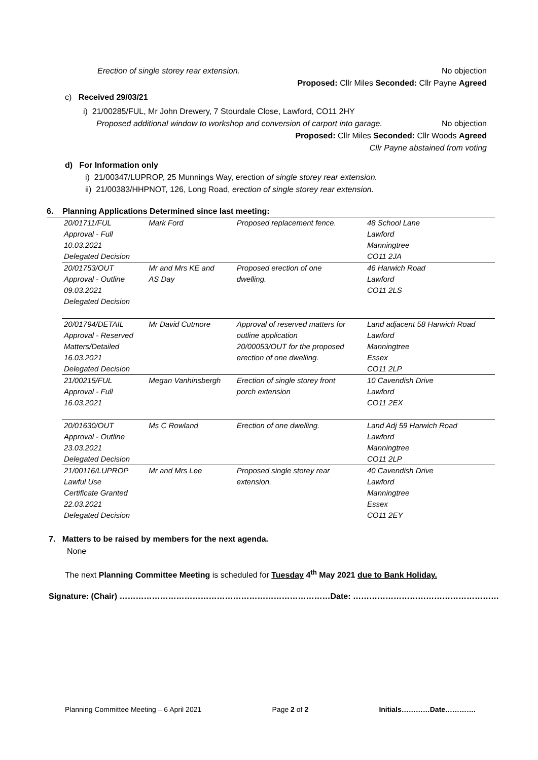Erection of single storey rear extension. No objection
Proposed: Cllr Miles Seconded: Cllr Payne Agreed
c) Received 29/03/21
i) 21/00285/FUL, Mr John Drewery, 7 Stourdale Close, Lawford, CO11 2HY
Proposed additional window to workshop and conversion of carport into garage. No objection
Proposed: Cllr Miles Seconded: Cllr Woods Agreed
Cllr Payne abstained from voting
d) For Information only
i) 21/00347/LUPROP, 25 Munnings Way, erection of single storey rear extension.
ii) 21/00383/HHPNOT, 126, Long Road, erection of single storey rear extension.
6. Planning Applications Determined since last meeting:
| 20/01711/FUL Approval - Full 10.03.2021 Delegated Decision | Mark Ford | Proposed replacement fence. | 48 School Lane Lawford Manningtree CO11 2JA |
| 20/01753/OUT Approval - Outline 09.03.2021 Delegated Decision | Mr and Mrs KE and AS Day | Proposed erection of one dwelling. | 46 Harwich Road Lawford CO11 2LS |
| 20/01794/DETAIL Approval - Reserved Matters/Detailed 16.03.2021 Delegated Decision | Mr David Cutmore | Approval of reserved matters for outline application 20/00053/OUT for the proposed erection of one dwelling. | Land adjacent 58 Harwich Road Lawford Manningtree Essex CO11 2LP |
| 21/00215/FUL Approval - Full 16.03.2021 | Megan Vanhinsbergh | Erection of single storey front porch extension | 10 Cavendish Drive Lawford CO11 2EX |
| 20/01630/OUT Approval - Outline 23.03.2021 Delegated Decision | Ms C Rowland | Erection of one dwelling. | Land Adj 59 Harwich Road Lawford Manningtree CO11 2LP |
| 21/00116/LUPROP Lawful Use Certificate Granted 22.03.2021 Delegated Decision | Mr and Mrs Lee | Proposed single storey rear extension. | 40 Cavendish Drive Lawford Manningtree Essex CO11 2EY |
7. Matters to be raised by members for the next agenda.
None
The next Planning Committee Meeting is scheduled for Tuesday 4<sup>th</sup> May 2021 due to Bank Holiday.
Signature: (Chair) ……………………………………………………………………Date: ………………………………………………
Planning Committee Meeting – 6 April 2021 Page 2 of 2 Initials…………Date………….